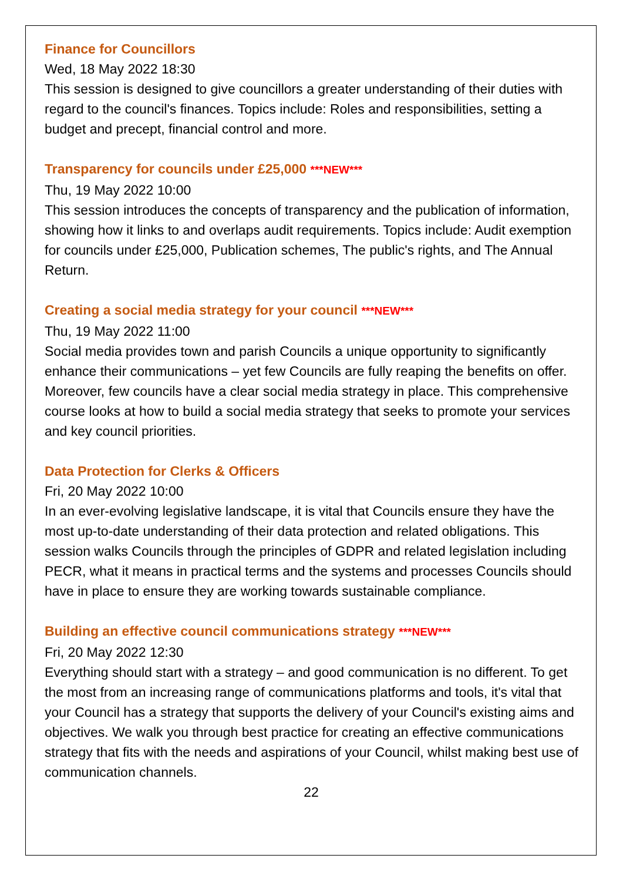Finance for Councillors
Wed, 18 May 2022 18:30
This session is designed to give councillors a greater understanding of their duties with regard to the council's finances. Topics include: Roles and responsibilities, setting a budget and precept, financial control and more.
Transparency for councils under £25,000 ***NEW***
Thu, 19 May 2022 10:00
This session introduces the concepts of transparency and the publication of information, showing how it links to and overlaps audit requirements. Topics include: Audit exemption for councils under £25,000, Publication schemes, The public's rights, and The Annual Return.
Creating a social media strategy for your council ***NEW***
Thu, 19 May 2022 11:00
Social media provides town and parish Councils a unique opportunity to significantly enhance their communications – yet few Councils are fully reaping the benefits on offer. Moreover, few councils have a clear social media strategy in place. This comprehensive course looks at how to build a social media strategy that seeks to promote your services and key council priorities.
Data Protection for Clerks & Officers
Fri, 20 May 2022 10:00
In an ever-evolving legislative landscape, it is vital that Councils ensure they have the most up-to-date understanding of their data protection and related obligations. This session walks Councils through the principles of GDPR and related legislation including PECR, what it means in practical terms and the systems and processes Councils should have in place to ensure they are working towards sustainable compliance.
Building an effective council communications strategy ***NEW***
Fri, 20 May 2022 12:30
Everything should start with a strategy – and good communication is no different. To get the most from an increasing range of communications platforms and tools, it's vital that your Council has a strategy that supports the delivery of your Council's existing aims and objectives. We walk you through best practice for creating an effective communications strategy that fits with the needs and aspirations of your Council, whilst making best use of communication channels.
22